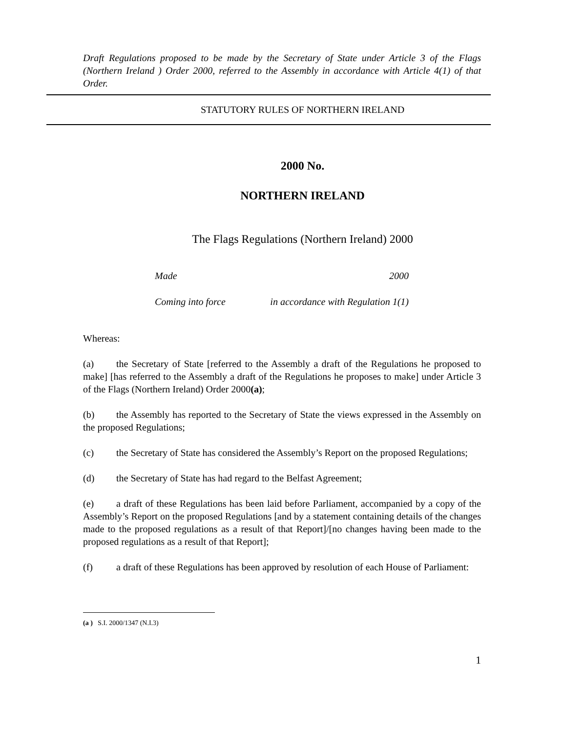Draft Regulations proposed to be made by the Secretary of State under Article 3 of the Flags (Northern Ireland ) Order 2000, referred to the Assembly in accordance with Article 4(1) of that Order.
STATUTORY RULES OF NORTHERN IRELAND
2000 No.
NORTHERN IRELAND
The Flags Regulations (Northern Ireland) 2000
Made 2000
Coming into force in accordance with Regulation 1(1)
Whereas:
(a) the Secretary of State [referred to the Assembly a draft of the Regulations he proposed to make] [has referred to the Assembly a draft of the Regulations he proposes to make] under Article 3 of the Flags (Northern Ireland) Order 2000(a);
(b) the Assembly has reported to the Secretary of State the views expressed in the Assembly on the proposed Regulations;
(c) the Secretary of State has considered the Assembly’s Report on the proposed Regulations;
(d) the Secretary of State has had regard to the Belfast Agreement;
(e) a draft of these Regulations has been laid before Parliament, accompanied by a copy of the Assembly’s Report on the proposed Regulations [and by a statement containing details of the changes made to the proposed regulations as a result of that Report]/[no changes having been made to the proposed regulations as a result of that Report];
(f) a draft of these Regulations has been approved by resolution of each House of Parliament:
(a ) S.I. 2000/1347 (N.I.3)
1